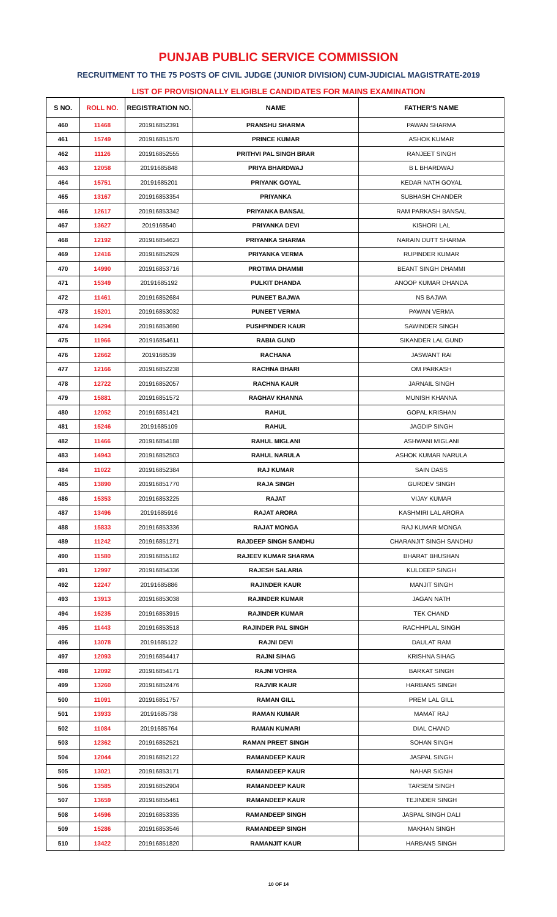PUNJAB PUBLIC SERVICE COMMISSION
RECRUITMENT TO THE 75 POSTS OF CIVIL JUDGE (JUNIOR DIVISION) CUM-JUDICIAL MAGISTRATE-2019
LIST OF PROVISIONALLY ELIGIBLE CANDIDATES FOR MAINS EXAMINATION
| S NO. | ROLL NO. | REGISTRATION NO. | NAME | FATHER'S NAME |
| --- | --- | --- | --- | --- |
| 460 | 11468 | 201916852391 | PRANSHU SHARMA | PAWAN SHARMA |
| 461 | 15749 | 201916851570 | PRINCE KUMAR | ASHOK KUMAR |
| 462 | 11126 | 201916852555 | PRITHVI PAL SINGH BRAR | RANJEET SINGH |
| 463 | 12058 | 20191685848 | PRIYA BHARDWAJ | B L BHARDWAJ |
| 464 | 15751 | 20191685201 | PRIYANK GOYAL | KEDAR NATH GOYAL |
| 465 | 13167 | 201916853354 | PRIYANKA | SUBHASH CHANDER |
| 466 | 12617 | 201916853342 | PRIYANKA BANSAL | RAM PARKASH BANSAL |
| 467 | 13627 | 2019168540 | PRIYANKA DEVI | KISHORI LAL |
| 468 | 12192 | 201916854623 | PRIYANKA SHARMA | NARAIN DUTT SHARMA |
| 469 | 12416 | 201916852929 | PRIYANKA VERMA | RUPINDER KUMAR |
| 470 | 14990 | 201916853716 | PROTIMA DHAMMI | BEANT SINGH DHAMMI |
| 471 | 15349 | 20191685192 | PULKIT DHANDA | ANOOP KUMAR DHANDA |
| 472 | 11461 | 201916852684 | PUNEET BAJWA | NS BAJWA |
| 473 | 15201 | 201916853032 | PUNEET VERMA | PAWAN VERMA |
| 474 | 14294 | 201916853690 | PUSHPINDER KAUR | SAWINDER SINGH |
| 475 | 11966 | 201916854611 | RABIA GUND | SIKANDER LAL GUND |
| 476 | 12662 | 2019168539 | RACHANA | JASWANT RAI |
| 477 | 12166 | 201916852238 | RACHNA BHARI | OM PARKASH |
| 478 | 12722 | 201916852057 | RACHNA KAUR | JARNAIL SINGH |
| 479 | 15881 | 201916851572 | RAGHAV KHANNA | MUNISH KHANNA |
| 480 | 12052 | 201916851421 | RAHUL | GOPAL KRISHAN |
| 481 | 15246 | 20191685109 | RAHUL | JAGDIP SINGH |
| 482 | 11466 | 201916854188 | RAHUL MIGLANI | ASHWANI MIGLANI |
| 483 | 14943 | 201916852503 | RAHUL NARULA | ASHOK KUMAR NARULA |
| 484 | 11022 | 201916852384 | RAJ KUMAR | SAIN DASS |
| 485 | 13890 | 201916851770 | RAJA SINGH | GURDEV SINGH |
| 486 | 15353 | 201916853225 | RAJAT | VIJAY KUMAR |
| 487 | 13496 | 20191685916 | RAJAT ARORA | KASHMIRI LAL ARORA |
| 488 | 15833 | 201916853336 | RAJAT MONGA | RAJ KUMAR MONGA |
| 489 | 11242 | 201916851271 | RAJDEEP SINGH SANDHU | CHARANJIT SINGH SANDHU |
| 490 | 11580 | 201916855182 | RAJEEV KUMAR SHARMA | BHARAT BHUSHAN |
| 491 | 12997 | 201916854336 | RAJESH SALARIA | KULDEEP SINGH |
| 492 | 12247 | 20191685886 | RAJINDER KAUR | MANJIT SINGH |
| 493 | 13913 | 201916853038 | RAJINDER KUMAR | JAGAN NATH |
| 494 | 15235 | 201916853915 | RAJINDER KUMAR | TEK CHAND |
| 495 | 11443 | 201916853518 | RAJINDER PAL SINGH | RACHHPLAL SINGH |
| 496 | 13078 | 20191685122 | RAJNI DEVI | DAULAT RAM |
| 497 | 12093 | 201916854417 | RAJNI SIHAG | KRISHNA SIHAG |
| 498 | 12092 | 201916854171 | RAJNI VOHRA | BARKAT SINGH |
| 499 | 13260 | 201916852476 | RAJVIR KAUR | HARBANS SINGH |
| 500 | 11091 | 201916851757 | RAMAN GILL | PREM LAL GILL |
| 501 | 13933 | 20191685738 | RAMAN KUMAR | MAMAT RAJ |
| 502 | 11084 | 20191685764 | RAMAN KUMARI | DIAL CHAND |
| 503 | 12362 | 201916852521 | RAMAN PREET SINGH | SOHAN SINGH |
| 504 | 12044 | 201916852122 | RAMANDEEP KAUR | JASPAL SINGH |
| 505 | 13021 | 201916853171 | RAMANDEEP KAUR | NAHAR SIGNH |
| 506 | 13585 | 201916852904 | RAMANDEEP KAUR | TARSEM SINGH |
| 507 | 13659 | 201916855461 | RAMANDEEP KAUR | TEJINDER SINGH |
| 508 | 14596 | 201916853335 | RAMANDEEP SINGH | JASPAL SINGH DALI |
| 509 | 15286 | 201916853546 | RAMANDEEP SINGH | MAKHAN SINGH |
| 510 | 13422 | 201916851820 | RAMANJIT KAUR | HARBANS SINGH |
10 OF 14